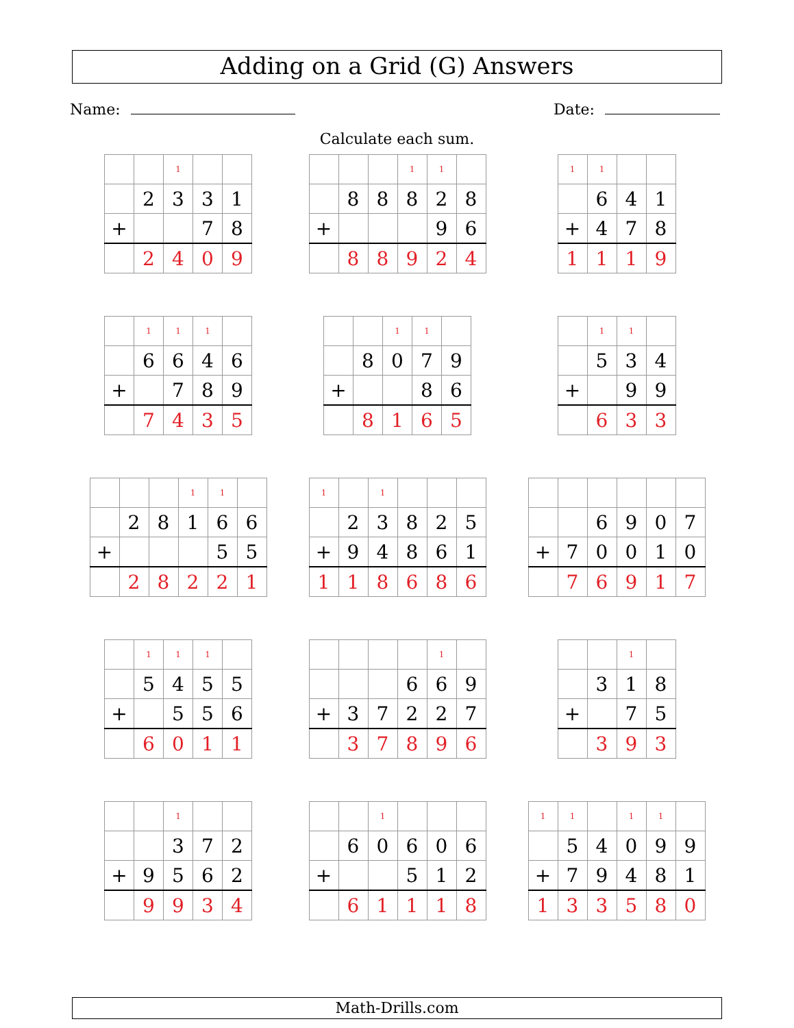Adding on a Grid (G) Answers
Name: Date:
Calculate each sum.
| | | 1 | | |
| | 2 | 3 | 3 | 1 |
| + | | | 7 | 8 |
| | 2 | 4 | 0 | 9 |
| | | | 1 | 1 | |
| | 8 | 8 | 8 | 2 | 8 |
| + | | | | 9 | 6 |
| | 8 | 8 | 9 | 2 | 4 |
| 1 | 1 | | |
| | 6 | 4 | 1 |
| + | 4 | 7 | 8 |
| 1 | 1 | 1 | 9 |
| | 1 | 1 | 1 | |
| | 6 | 6 | 4 | 6 |
| + | | 7 | 8 | 9 |
| | 7 | 4 | 3 | 5 |
| | | 1 | 1 | |
| | 8 | 0 | 7 | 9 |
| + | | | 8 | 6 |
| | 8 | 1 | 6 | 5 |
| | 1 | 1 | |
| | 5 | 3 | 4 |
| + | | 9 | 9 |
| | 6 | 3 | 3 |
| | | | 1 | 1 | |
| | 2 | 8 | 1 | 6 | 6 |
| + | | | | 5 | 5 |
| | 2 | 8 | 2 | 2 | 1 |
| 1 | | 1 | | | |
| | 2 | 3 | 8 | 2 | 5 |
| + | 9 | 4 | 8 | 6 | 1 |
| 1 | 1 | 8 | 6 | 8 | 6 |
| | | 6 | 9 | 0 | 7 |
| + | 7 | 0 | 0 | 1 | 0 |
| | 7 | 6 | 9 | 1 | 7 |
| | 1 | 1 | 1 | |
| | 5 | 4 | 5 | 5 |
| + | | 5 | 5 | 6 |
| | 6 | 0 | 1 | 1 |
| | | | | 1 | |
| | | | 6 | 6 | 9 |
| + | 3 | 7 | 2 | 2 | 7 |
| | 3 | 7 | 8 | 9 | 6 |
| | | 1 | |
| | 3 | 1 | 8 |
| + | | 7 | 5 |
| | 3 | 9 | 3 |
| | | 1 | | |
| | | 3 | 7 | 2 |
| + | 9 | 5 | 6 | 2 |
| | 9 | 9 | 3 | 4 |
| | | 1 | | | |
| | 6 | 0 | 6 | 0 | 6 |
| + | | | 5 | 1 | 2 |
| | 6 | 1 | 1 | 1 | 8 |
| 1 | 1 | | 1 | 1 | |
| | 5 | 4 | 0 | 9 | 9 |
| + | 7 | 9 | 4 | 8 | 1 |
| 1 | 3 | 3 | 5 | 8 | 0 |
Math-Drills.com